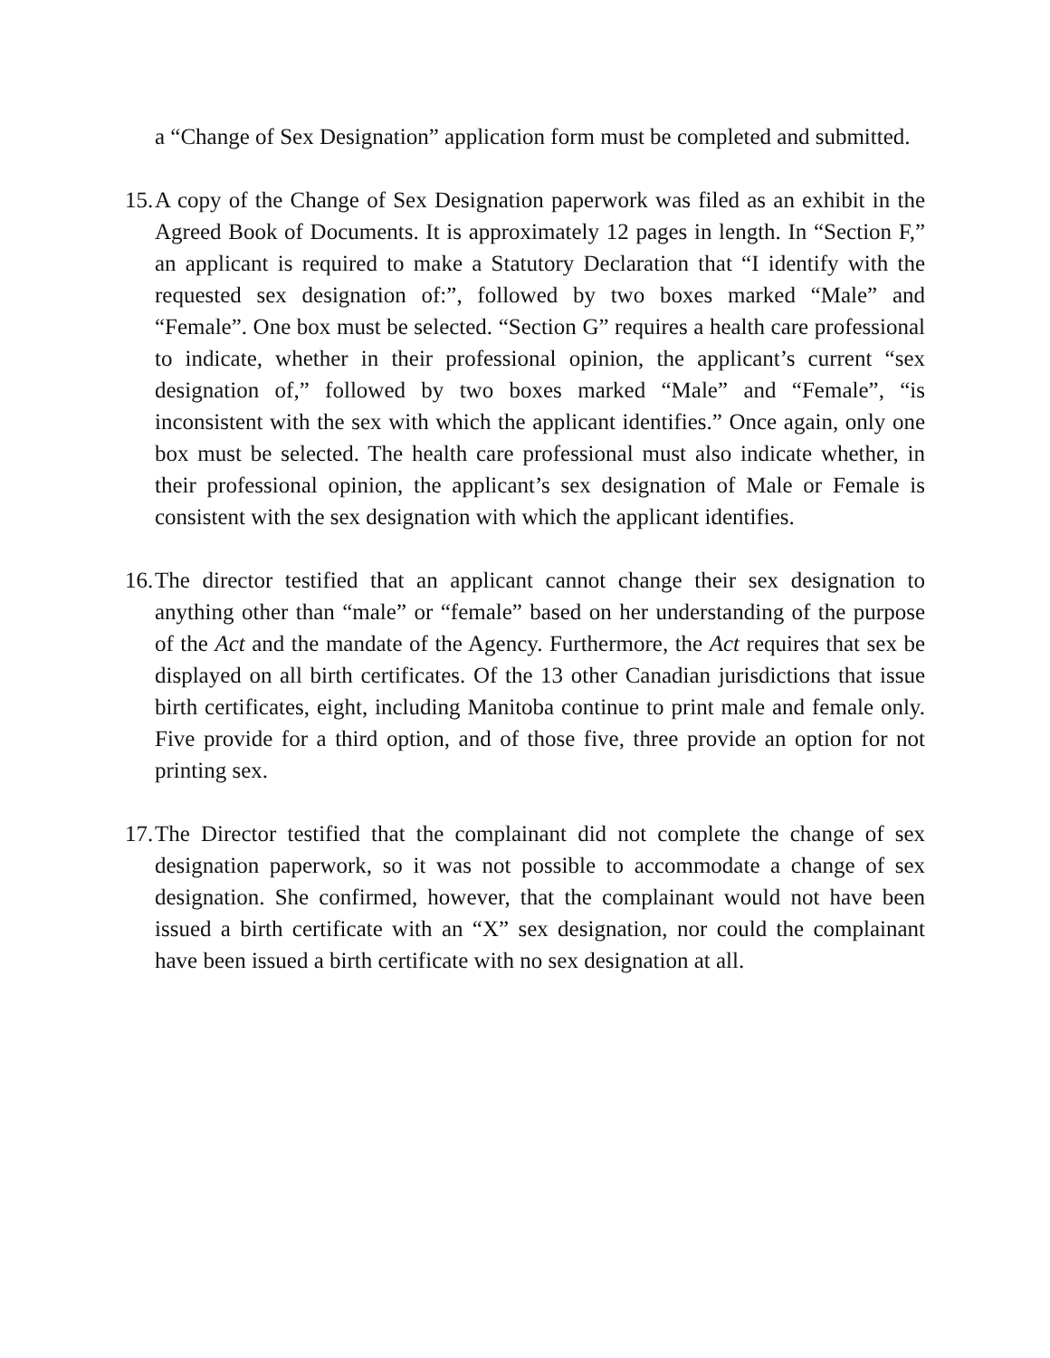a “Change of Sex Designation” application form must be completed and submitted.
15.
A copy of the Change of Sex Designation paperwork was filed as an exhibit in the Agreed Book of Documents. It is approximately 12 pages in length. In “Section F,” an applicant is required to make a Statutory Declaration that “I identify with the requested sex designation of:”, followed by two boxes marked “Male” and “Female”. One box must be selected. “Section G” requires a health care professional to indicate, whether in their professional opinion, the applicant’s current “sex designation of,” followed by two boxes marked “Male” and “Female”, “is inconsistent with the sex with which the applicant identifies.” Once again, only one box must be selected. The health care professional must also indicate whether, in their professional opinion, the applicant’s sex designation of Male or Female is consistent with the sex designation with which the applicant identifies.
16.
The director testified that an applicant cannot change their sex designation to anything other than “male” or “female” based on her understanding of the purpose of the Act and the mandate of the Agency. Furthermore, the Act requires that sex be displayed on all birth certificates. Of the 13 other Canadian jurisdictions that issue birth certificates, eight, including Manitoba continue to print male and female only. Five provide for a third option, and of those five, three provide an option for not printing sex.
17.
The Director testified that the complainant did not complete the change of sex designation paperwork, so it was not possible to accommodate a change of sex designation. She confirmed, however, that the complainant would not have been issued a birth certificate with an “X” sex designation, nor could the complainant have been issued a birth certificate with no sex designation at all.